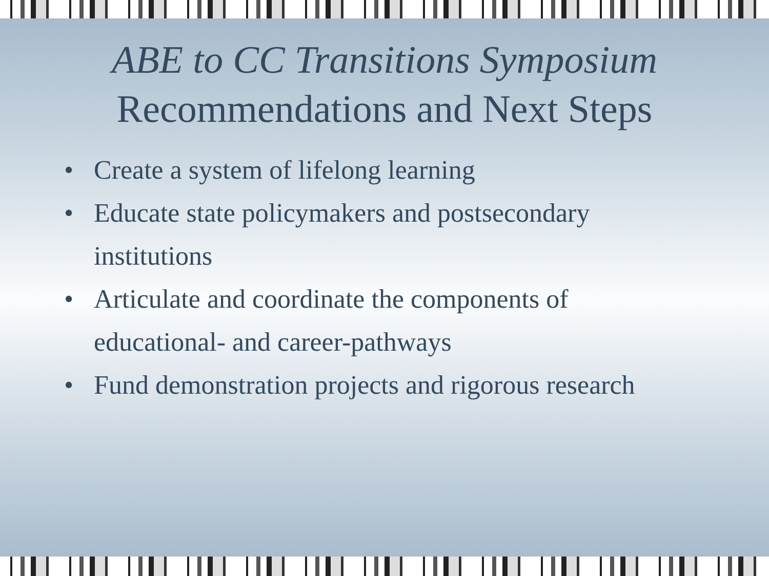ABE to CC Transitions Symposium
Recommendations and Next Steps
• Create a system of lifelong learning
• Educate state policymakers and postsecondary institutions
• Articulate and coordinate the components of educational- and career-pathways
• Fund demonstration projects and rigorous research